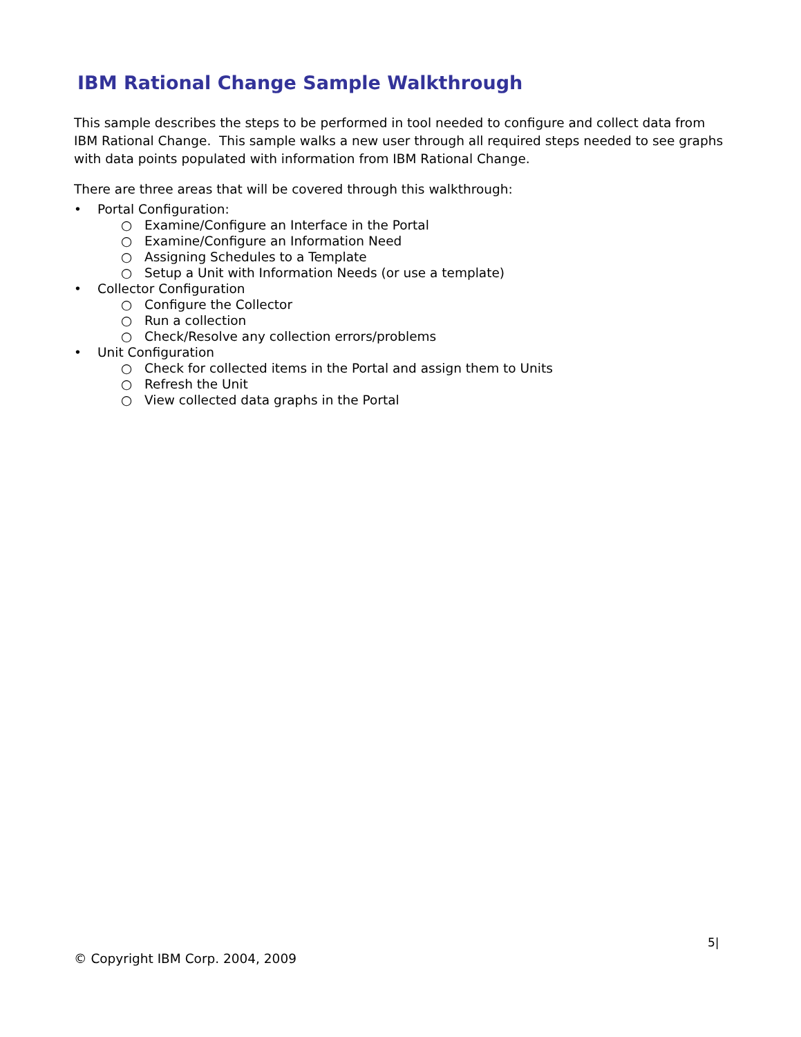IBM Rational Change Sample Walkthrough
This sample describes the steps to be performed in tool needed to configure and collect data from IBM Rational Change. This sample walks a new user through all required steps needed to see graphs with data points populated with information from IBM Rational Change.
There are three areas that will be covered through this walkthrough:
• Portal Configuration:
○ Examine/Configure an Interface in the Portal
○ Examine/Configure an Information Need
○ Assigning Schedules to a Template
○ Setup a Unit with Information Needs (or use a template)
• Collector Configuration
○ Configure the Collector
○ Run a collection
○ Check/Resolve any collection errors/problems
• Unit Configuration
○ Check for collected items in the Portal and assign them to Units
○ Refresh the Unit
○ View collected data graphs in the Portal
5|
© Copyright IBM Corp. 2004, 2009